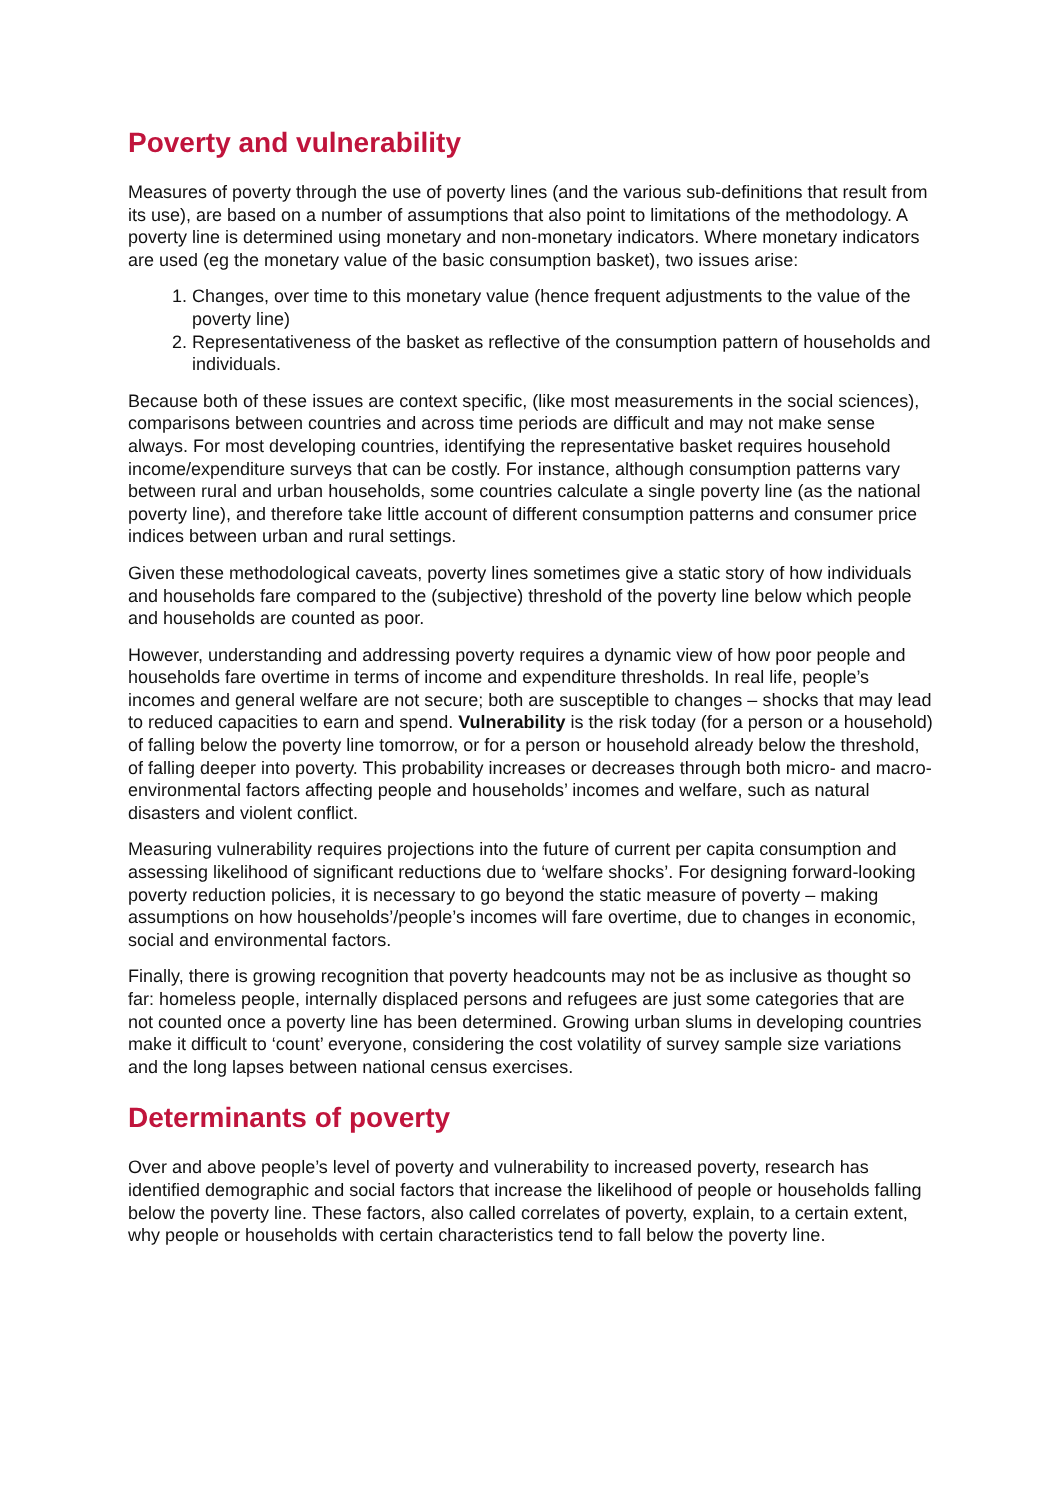Poverty and vulnerability
Measures of poverty through the use of poverty lines (and the various sub-definitions that result from its use), are based on a number of assumptions that also point to limitations of the methodology. A poverty line is determined using monetary and non-monetary indicators. Where monetary indicators are used (eg the monetary value of the basic consumption basket), two issues arise:
1. Changes, over time to this monetary value (hence frequent adjustments to the value of the poverty line)
2. Representativeness of the basket as reflective of the consumption pattern of households and individuals.
Because both of these issues are context specific, (like most measurements in the social sciences), comparisons between countries and across time periods are difficult and may not make sense always. For most developing countries, identifying the representative basket requires household income/expenditure surveys that can be costly. For instance, although consumption patterns vary between rural and urban households, some countries calculate a single poverty line (as the national poverty line), and therefore take little account of different consumption patterns and consumer price indices between urban and rural settings.
Given these methodological caveats, poverty lines sometimes give a static story of how individuals and households fare compared to the (subjective) threshold of the poverty line below which people and households are counted as poor.
However, understanding and addressing poverty requires a dynamic view of how poor people and households fare overtime in terms of income and expenditure thresholds. In real life, people’s incomes and general welfare are not secure; both are susceptible to changes – shocks that may lead to reduced capacities to earn and spend. Vulnerability is the risk today (for a person or a household) of falling below the poverty line tomorrow, or for a person or household already below the threshold, of falling deeper into poverty. This probability increases or decreases through both micro- and macro-environmental factors affecting people and households’ incomes and welfare, such as natural disasters and violent conflict.
Measuring vulnerability requires projections into the future of current per capita consumption and assessing likelihood of significant reductions due to ‘welfare shocks’. For designing forward-looking poverty reduction policies, it is necessary to go beyond the static measure of poverty – making assumptions on how households’/people’s incomes will fare overtime, due to changes in economic, social and environmental factors.
Finally, there is growing recognition that poverty headcounts may not be as inclusive as thought so far: homeless people, internally displaced persons and refugees are just some categories that are not counted once a poverty line has been determined. Growing urban slums in developing countries make it difficult to ‘count’ everyone, considering the cost volatility of survey sample size variations and the long lapses between national census exercises.
Determinants of poverty
Over and above people’s level of poverty and vulnerability to increased poverty, research has identified demographic and social factors that increase the likelihood of people or households falling below the poverty line. These factors, also called correlates of poverty, explain, to a certain extent, why people or households with certain characteristics tend to fall below the poverty line.